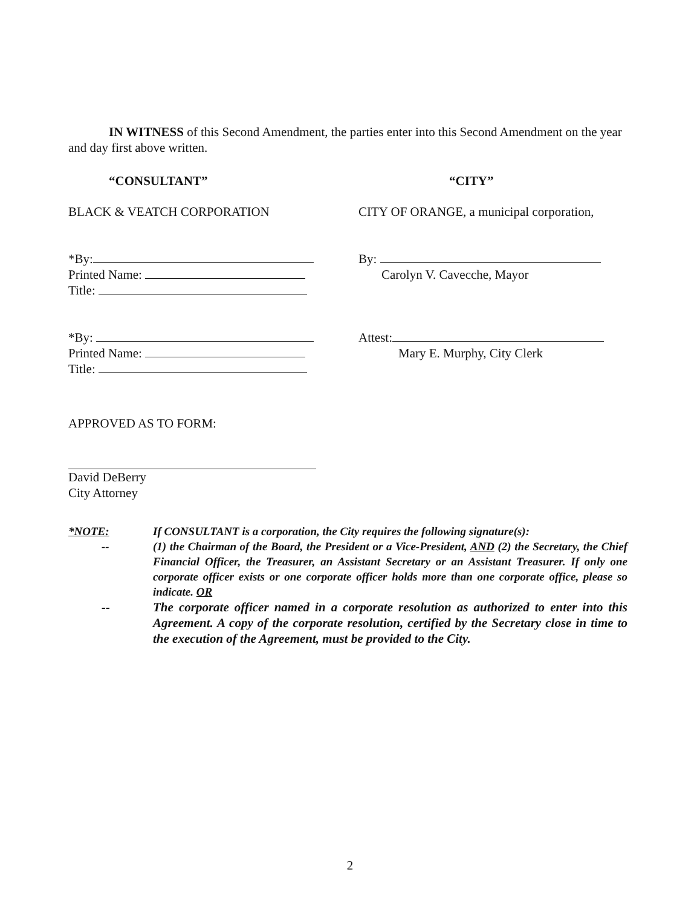IN WITNESS of this Second Amendment, the parties enter into this Second Amendment on the year and day first above written.
“CONSULTANT” “CITY”
BLACK & VEATCH CORPORATION CITY OF ORANGE, a municipal corporation,
*By:
Printed Name:
Title:
By:
Carolyn V. Cavecche, Mayor
*By:
Printed Name:
Title:
Attest:
Mary E. Murphy, City Clerk
APPROVED AS TO FORM:
David DeBerry
City Attorney
*NOTE: If CONSULTANT is a corporation, the City requires the following signature(s):
-- (1) the Chairman of the Board, the President or a Vice-President, AND (2) the Secretary, the Chief Financial Officer, the Treasurer, an Assistant Secretary or an Assistant Treasurer. If only one corporate officer exists or one corporate officer holds more than one corporate office, please so indicate. OR
-- The corporate officer named in a corporate resolution as authorized to enter into this Agreement. A copy of the corporate resolution, certified by the Secretary close in time to the execution of the Agreement, must be provided to the City.
2